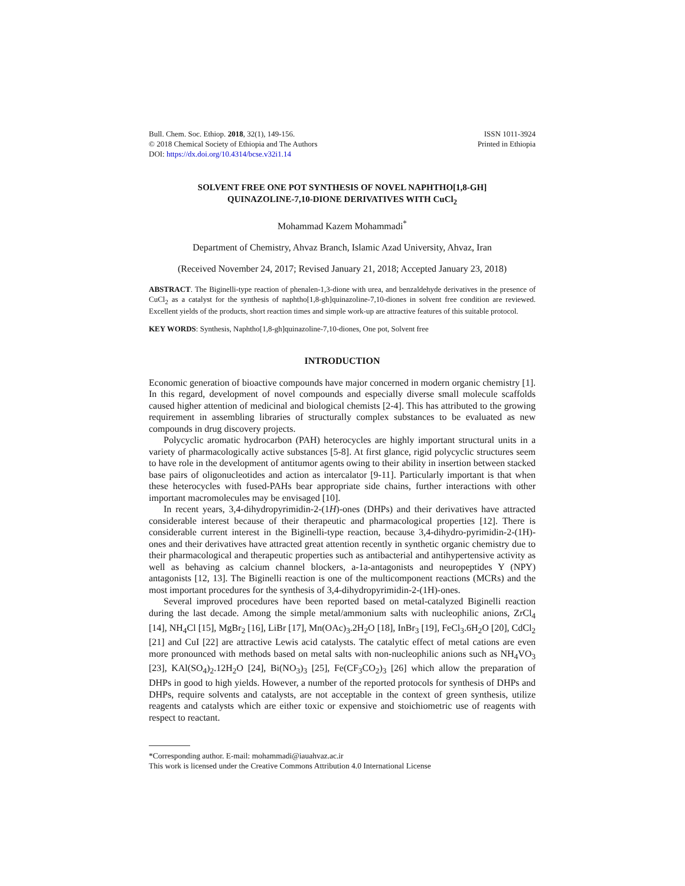Bull. Chem. Soc. Ethiop. 2018, 32(1), 149-156.
© 2018 Chemical Society of Ethiopia and The Authors
DOI: https://dx.doi.org/10.4314/bcse.v32i1.14
ISSN 1011-3924
Printed in Ethiopia
SOLVENT FREE ONE POT SYNTHESIS OF NOVEL NAPHTHO[1,8-GH]
QUINAZOLINE-7,10-DIONE DERIVATIVES WITH CuCl<sub>2</sub>
Mohammad Kazem Mohammadi<sup>*</sup>
Department of Chemistry, Ahvaz Branch, Islamic Azad University, Ahvaz, Iran
(Received November 24, 2017; Revised January 21, 2018; Accepted January 23, 2018)
ABSTRACT. The Biginelli-type reaction of phenalen-1,3-dione with urea, and benzaldehyde derivatives in the presence of CuCl<sub>2</sub> as a catalyst for the synthesis of naphtho[1,8-gh]quinazoline-7,10-diones in solvent free condition are reviewed. Excellent yields of the products, short reaction times and simple work-up are attractive features of this suitable protocol.
KEY WORDS: Synthesis, Naphtho[1,8-gh]quinazoline-7,10-diones, One pot, Solvent free
INTRODUCTION
Economic generation of bioactive compounds have major concerned in modern organic chemistry [1]. In this regard, development of novel compounds and especially diverse small molecule scaffolds caused higher attention of medicinal and biological chemists [2-4]. This has attributed to the growing requirement in assembling libraries of structurally complex substances to be evaluated as new compounds in drug discovery projects.
Polycyclic aromatic hydrocarbon (PAH) heterocycles are highly important structural units in a variety of pharmacologically active substances [5-8]. At first glance, rigid polycyclic structures seem to have role in the development of antitumor agents owing to their ability in insertion between stacked base pairs of oligonucleotides and action as intercalator [9-11]. Particularly important is that when these heterocycles with fused-PAHs bear appropriate side chains, further interactions with other important macromolecules may be envisaged [10].
In recent years, 3,4-dihydropyrimidin-2-(1H)-ones (DHPs) and their derivatives have attracted considerable interest because of their therapeutic and pharmacological properties [12]. There is considerable current interest in the Biginelli-type reaction, because 3,4-dihydro-pyrimidin-2-(1H)-ones and their derivatives have attracted great attention recently in synthetic organic chemistry due to their pharmacological and therapeutic properties such as antibacterial and antihypertensive activity as well as behaving as calcium channel blockers, a-1a-antagonists and neuropeptides Y (NPY) antagonists [12, 13]. The Biginelli reaction is one of the multicomponent reactions (MCRs) and the most important procedures for the synthesis of 3,4-dihydropyrimidin-2-(1H)-ones.
Several improved procedures have been reported based on metal-catalyzed Biginelli reaction during the last decade. Among the simple metal/ammonium salts with nucleophilic anions, ZrCl<sub>4</sub> [14], NH<sub>4</sub>Cl [15], MgBr<sub>2</sub> [16], LiBr [17], Mn(OAc)<sub>3</sub>.2H<sub>2</sub>O [18], InBr<sub>3</sub> [19], FeCl<sub>3</sub>.6H<sub>2</sub>O [20], CdCl<sub>2</sub> [21] and CuI [22] are attractive Lewis acid catalysts. The catalytic effect of metal cations are even more pronounced with methods based on metal salts with non-nucleophilic anions such as NH<sub>4</sub>VO<sub>3</sub> [23], KAl(SO<sub>4</sub>)<sub>2</sub>.12H<sub>2</sub>O [24], Bi(NO<sub>3</sub>)<sub>3</sub> [25], Fe(CF<sub>3</sub>CO<sub>2</sub>)<sub>3</sub> [26] which allow the preparation of DHPs in good to high yields. However, a number of the reported protocols for synthesis of DHPs and DHPs, require solvents and catalysts, are not acceptable in the context of green synthesis, utilize reagents and catalysts which are either toxic or expensive and stoichiometric use of reagents with respect to reactant.
*Corresponding author. E-mail: mohammadi@iauahvaz.ac.ir
This work is licensed under the Creative Commons Attribution 4.0 International License